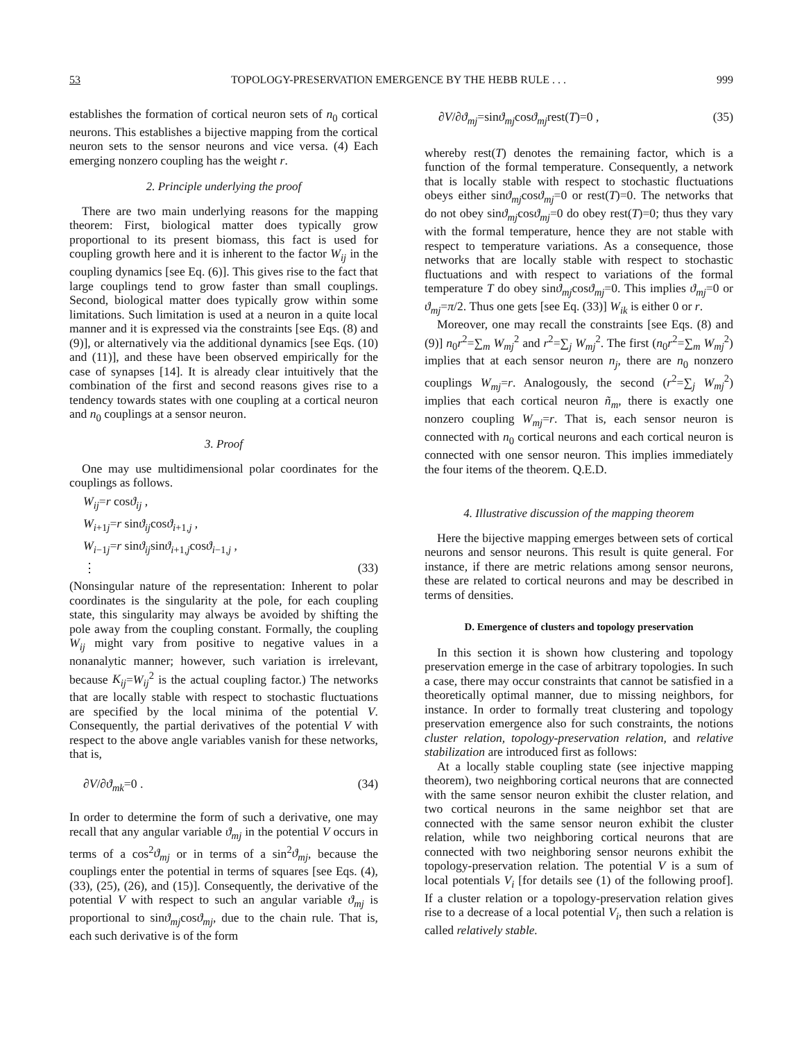53 TOPOLOGY-PRESERVATION EMERGENCE BY THE HEBB RULE . . . 999
establishes the formation of cortical neuron sets of n<sub>0</sub> cortical neurons. This establishes a bijective mapping from the cortical neuron sets to the sensor neurons and vice versa. (4) Each emerging nonzero coupling has the weight r.
2. Principle underlying the proof
There are two main underlying reasons for the mapping theorem: First, biological matter does typically grow proportional to its present biomass, this fact is used for coupling growth here and it is inherent to the factor W<sub>ij</sub> in the coupling dynamics [see Eq. (6)]. This gives rise to the fact that large couplings tend to grow faster than small couplings. Second, biological matter does typically grow within some limitations. Such limitation is used at a neuron in a quite local manner and it is expressed via the constraints [see Eqs. (8) and (9)], or alternatively via the additional dynamics [see Eqs. (10) and (11)], and these have been observed empirically for the case of synapses [14]. It is already clear intuitively that the combination of the first and second reasons gives rise to a tendency towards states with one coupling at a cortical neuron and n<sub>0</sub> couplings at a sensor neuron.
3. Proof
One may use multidimensional polar coordinates for the couplings as follows.
W<sub>ij</sub>=r cosϑ<sub>ij</sub> ,
W<sub>i+1j</sub>=r sinϑ<sub>ij</sub>cosϑ<sub>i+1,j</sub> ,
W<sub>i−1j</sub>=r sinϑ<sub>ij</sub>sinϑ<sub>i+1,j</sub>cosϑ<sub>i−1,j</sub> ,
⋮ (33)
(Nonsingular nature of the representation: Inherent to polar coordinates is the singularity at the pole, for each coupling state, this singularity may always be avoided by shifting the pole away from the coupling constant. Formally, the coupling W<sub>ij</sub> might vary from positive to negative values in a nonanalytic manner; however, such variation is irrelevant, because K<sub>ij</sub>=W<sub>ij</sub><sup>2</sup> is the actual coupling factor.) The networks that are locally stable with respect to stochastic fluctuations are specified by the local minima of the potential V. Consequently, the partial derivatives of the potential V with respect to the above angle variables vanish for these networks, that is,
∂V/∂ϑ<sub>mk</sub>=0 . (34)
In order to determine the form of such a derivative, one may recall that any angular variable ϑ<sub>mj</sub> in the potential V occurs in terms of a cos<sup>2</sup>ϑ<sub>mj</sub> or in terms of a sin<sup>2</sup>ϑ<sub>mj</sub>, because the couplings enter the potential in terms of squares [see Eqs. (4), (33), (25), (26), and (15)]. Consequently, the derivative of the potential V with respect to such an angular variable ϑ<sub>mj</sub> is proportional to sinϑ<sub>mj</sub>cosϑ<sub>mj</sub>, due to the chain rule. That is, each such derivative is of the form
∂V/∂ϑ<sub>mj</sub>=sinϑ<sub>mj</sub>cosϑ<sub>mj</sub>rest(T)=0 , (35)
whereby rest(T) denotes the remaining factor, which is a function of the formal temperature. Consequently, a network that is locally stable with respect to stochastic fluctuations obeys either sinϑ<sub>mj</sub>cosϑ<sub>mj</sub>=0 or rest(T)=0. The networks that do not obey sinϑ<sub>mj</sub>cosϑ<sub>mj</sub>=0 do obey rest(T)=0; thus they vary with the formal temperature, hence they are not stable with respect to temperature variations. As a consequence, those networks that are locally stable with respect to stochastic fluctuations and with respect to variations of the formal temperature T do obey sinϑ<sub>mj</sub>cosϑ<sub>mj</sub>=0. This implies ϑ<sub>mj</sub>=0 or ϑ<sub>mj</sub>=π/2. Thus one gets [see Eq. (33)] W<sub>ik</sub> is either 0 or r.
Moreover, one may recall the constraints [see Eqs. (8) and (9)] n<sub>0</sub>r<sup>2</sup>=∑<sub>m</sub> W<sub>mj</sub><sup>2</sup> and r<sup>2</sup>=∑<sub>j</sub> W<sub>mj</sub><sup>2</sup>. The first (n<sub>0</sub>r<sup>2</sup>=∑<sub>m</sub> W<sub>mj</sub><sup>2</sup>) implies that at each sensor neuron n<sub>j</sub>, there are n<sub>0</sub> nonzero couplings W<sub>mj</sub>=r. Analogously, the second (r<sup>2</sup>=∑<sub>j</sub> W<sub>mj</sub><sup>2</sup>) implies that each cortical neuron ñ<sub>m</sub>, there is exactly one nonzero coupling W<sub>mj</sub>=r. That is, each sensor neuron is connected with n<sub>0</sub> cortical neurons and each cortical neuron is connected with one sensor neuron. This implies immediately the four items of the theorem. Q.E.D.
4. Illustrative discussion of the mapping theorem
Here the bijective mapping emerges between sets of cortical neurons and sensor neurons. This result is quite general. For instance, if there are metric relations among sensor neurons, these are related to cortical neurons and may be described in terms of densities.
D. Emergence of clusters and topology preservation
In this section it is shown how clustering and topology preservation emerge in the case of arbitrary topologies. In such a case, there may occur constraints that cannot be satisfied in a theoretically optimal manner, due to missing neighbors, for instance. In order to formally treat clustering and topology preservation emergence also for such constraints, the notions cluster relation, topology-preservation relation, and relative stabilization are introduced first as follows:
At a locally stable coupling state (see injective mapping theorem), two neighboring cortical neurons that are connected with the same sensor neuron exhibit the cluster relation, and two cortical neurons in the same neighbor set that are connected with the same sensor neuron exhibit the cluster relation, while two neighboring cortical neurons that are connected with two neighboring sensor neurons exhibit the topology-preservation relation. The potential V is a sum of local potentials V<sub>i</sub> [for details see (1) of the following proof]. If a cluster relation or a topology-preservation relation gives rise to a decrease of a local potential V<sub>i</sub>, then such a relation is called relatively stable.